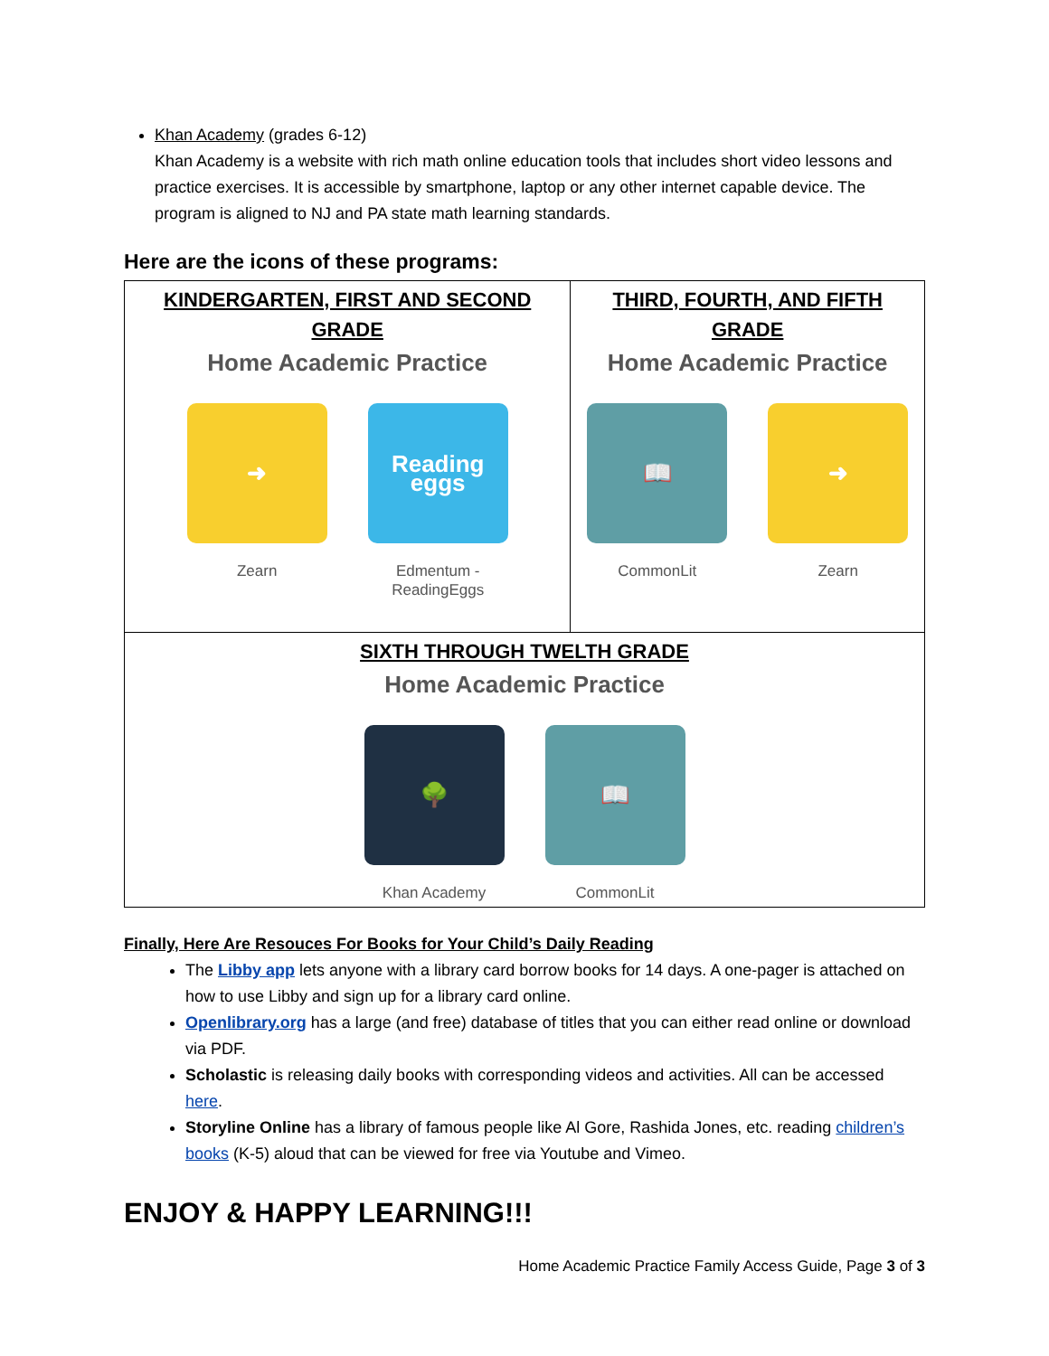Khan Academy (grades 6-12)
Khan Academy is a website with rich math online education tools that includes short video lessons and practice exercises. It is accessible by smartphone, laptop or any other internet capable device. The program is aligned to NJ and PA state math learning standards.
Here are the icons of these programs:
| KINDERGARTEN, FIRST AND SECOND GRADE Home Academic Practice ➜ Zearn Reading eggs Edmentum - ReadingEggs | THIRD, FOURTH, AND FIFTH GRADE Home Academic Practice 📖 CommonLit ➜ Zearn |
| SIXTH THROUGH TWELTH GRADE Home Academic Practice 🌳 Khan Academy 📖 CommonLit | |
Finally, Here Are Resouces For Books for Your Child’s Daily Reading
The Libby app lets anyone with a library card borrow books for 14 days. A one-pager is attached on how to use Libby and sign up for a library card online.
Openlibrary.org has a large (and free) database of titles that you can either read online or download via PDF.
Scholastic is releasing daily books with corresponding videos and activities. All can be accessed here.
Storyline Online has a library of famous people like Al Gore, Rashida Jones, etc. reading children’s books (K-5) aloud that can be viewed for free via Youtube and Vimeo.
ENJOY & HAPPY LEARNING!!!
Home Academic Practice Family Access Guide, Page 3 of 3